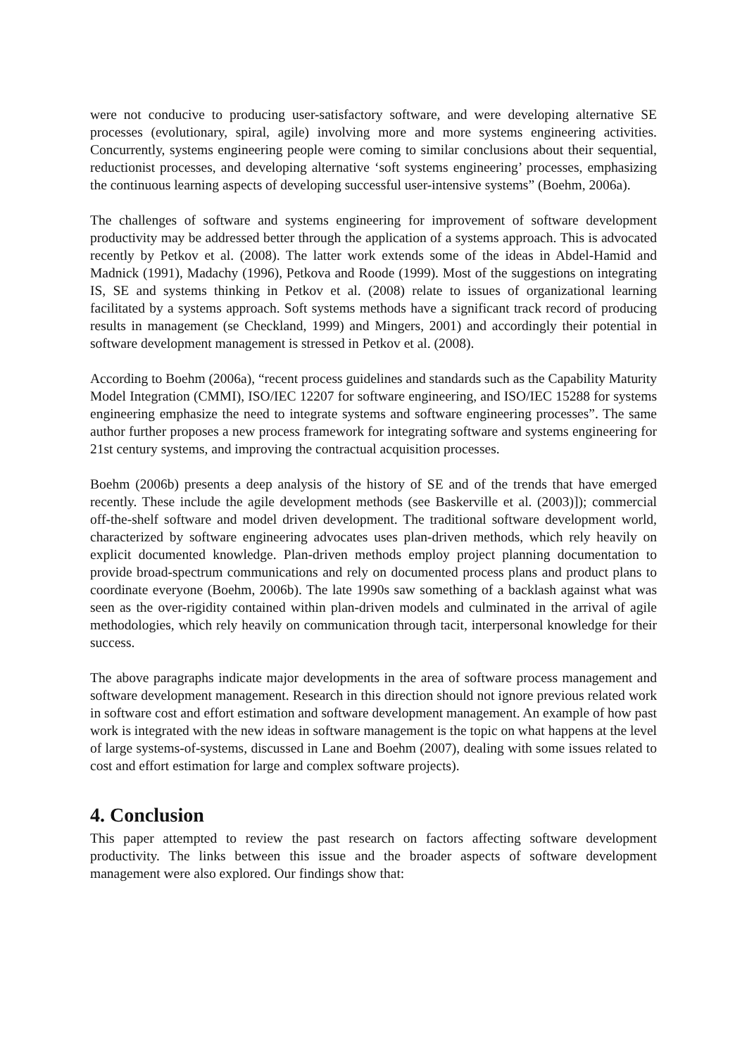were not conducive to producing user-satisfactory software, and were developing alternative SE processes (evolutionary, spiral, agile) involving more and more systems engineering activities. Concurrently, systems engineering people were coming to similar conclusions about their sequential, reductionist processes, and developing alternative ‘soft systems engineering’ processes, emphasizing the continuous learning aspects of developing successful user-intensive systems” (Boehm, 2006a).
The challenges of software and systems engineering for improvement of software development productivity may be addressed better through the application of a systems approach. This is advocated recently by Petkov et al. (2008). The latter work extends some of the ideas in Abdel-Hamid and Madnick (1991), Madachy (1996), Petkova and Roode (1999). Most of the suggestions on integrating IS, SE and systems thinking in Petkov et al. (2008) relate to issues of organizational learning facilitated by a systems approach. Soft systems methods have a significant track record of producing results in management (se Checkland, 1999) and Mingers, 2001) and accordingly their potential in software development management is stressed in Petkov et al. (2008).
According to Boehm (2006a), “recent process guidelines and standards such as the Capability Maturity Model Integration (CMMI), ISO/IEC 12207 for software engineering, and ISO/IEC 15288 for systems engineering emphasize the need to integrate systems and software engineering processes”. The same author further proposes a new process framework for integrating software and systems engineering for 21st century systems, and improving the contractual acquisition processes.
Boehm (2006b) presents a deep analysis of the history of SE and of the trends that have emerged recently. These include the agile development methods (see Baskerville et al. (2003)]); commercial off-the-shelf software and model driven development. The traditional software development world, characterized by software engineering advocates uses plan-driven methods, which rely heavily on explicit documented knowledge. Plan-driven methods employ project planning documentation to provide broad-spectrum communications and rely on documented process plans and product plans to coordinate everyone (Boehm, 2006b). The late 1990s saw something of a backlash against what was seen as the over-rigidity contained within plan-driven models and culminated in the arrival of agile methodologies, which rely heavily on communication through tacit, interpersonal knowledge for their success.
The above paragraphs indicate major developments in the area of software process management and software development management. Research in this direction should not ignore previous related work in software cost and effort estimation and software development management. An example of how past work is integrated with the new ideas in software management is the topic on what happens at the level of large systems-of-systems, discussed in Lane and Boehm (2007), dealing with some issues related to cost and effort estimation for large and complex software projects).
4. Conclusion
This paper attempted to review the past research on factors affecting software development productivity. The links between this issue and the broader aspects of software development management were also explored. Our findings show that: